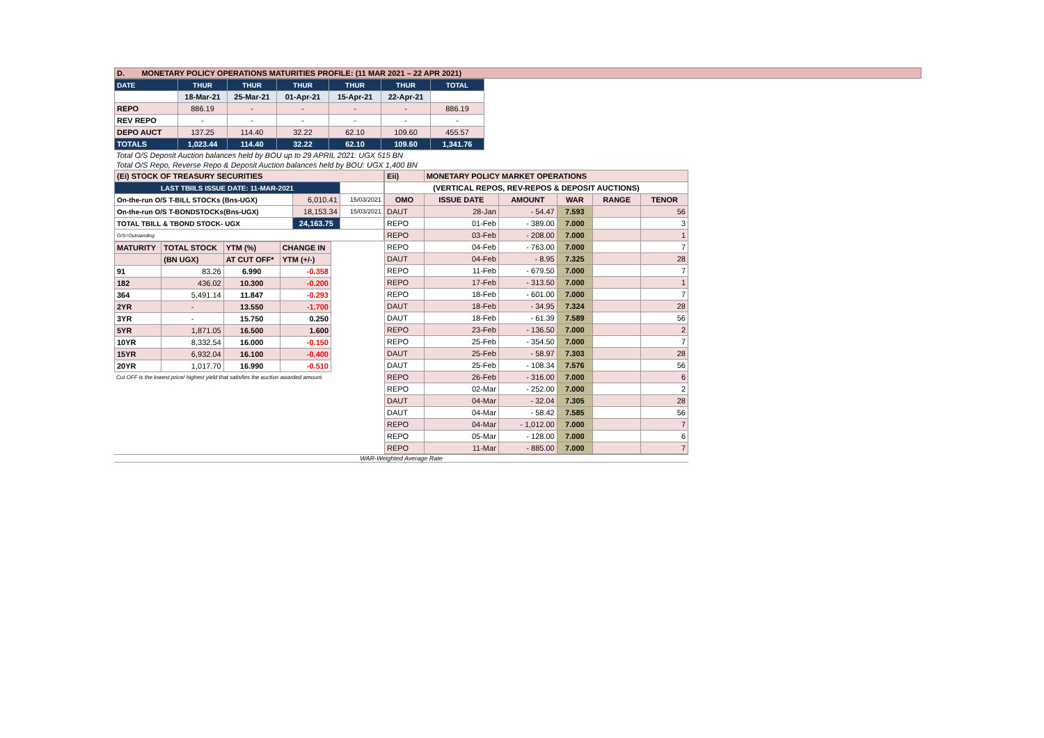D. MONETARY POLICY OPERATIONS MATURITIES PROFILE: (11 MAR 2021 – 22 APR 2021)
| DATE | THUR | THUR | THUR | THUR | THUR | TOTAL |
| --- | --- | --- | --- | --- | --- | --- |
| | 18-Mar-21 | 25-Mar-21 | 01-Apr-21 | 15-Apr-21 | 22-Apr-21 | |
| REPO | 886.19 | - | - | - | - | 886.19 |
| REV REPO | - | - | - | - | - | - |
| DEPO AUCT | 137.25 | 114.40 | 32.22 | 62.10 | 109.60 | 455.57 |
| TOTALS | 1,023.44 | 114.40 | 32.22 | 62.10 | 109.60 | 1,341.76 |
Total O/S Deposit Auction balances held by BOU up to 29 APRIL 2021: UGX 515 BN
Total O/S Repo, Reverse Repo & Deposit Auction balances held by BOU: UGX 1,400 BN
| (Ei) STOCK OF TREASURY SECURITIES | | |
| LAST TBIILS ISSUE DATE: 11-MAR-2021 | | |
| On-the-run O/S T-BILL STOCKs (Bns-UGX) | 6,010.41 | 15/03/2021 |
| On-the-run O/S T-BONDSTOCKs(Bns-UGX) | 18,153.34 | 15/03/2021 |
| TOTAL TBILL & TBOND STOCK- UGX | 24,163.75 | |
| O/S=Outstanding | | |
| MATURITY | TOTAL STOCK | YTM (%) | CHANGE IN |
| | (BN UGX) | AT CUT OFF* | YTM (+/-) |
| 91 | 83.26 | 6.990 | -0.358 |
| 182 | 436.02 | 10.300 | -0.200 |
| 364 | 5,491.14 | 11.847 | -0.293 |
| 2YR | - | 13.550 | -1.700 |
| 3YR | - | 15.750 | 0.250 |
| 5YR | 1,871.05 | 16.500 | 1.600 |
| 10YR | 8,332.54 | 16.000 | -0.150 |
| 15YR | 6,932.04 | 16.100 | -0.400 |
| 20YR | 1,017.70 | 16.990 | -0.510 |
Cut OFF is the lowest price/ highest yield that satisfies the auction awarded amount.
| Eii) | MONETARY POLICY MARKET OPERATIONS | | | | |
| (VERTICAL REPOS, REV-REPOS & DEPOSIT AUCTIONS) | | | | | |
| OMO | ISSUE DATE | AMOUNT | WAR | RANGE | TENOR |
| DAUT | 28-Jan | - 54.47 | 7.593 | | 56 |
| REPO | 01-Feb | - 389.00 | 7.000 | | 3 |
| REPO | 03-Feb | - 208.00 | 7.000 | | 1 |
| REPO | 04-Feb | - 763.00 | 7.000 | | 7 |
| DAUT | 04-Feb | - 8.95 | 7.325 | | 28 |
| REPO | 11-Feb | - 679.50 | 7.000 | | 7 |
| REPO | 17-Feb | - 313.50 | 7.000 | | 1 |
| REPO | 18-Feb | - 601.00 | 7.000 | | 7 |
| DAUT | 18-Feb | - 34.95 | 7.324 | | 28 |
| DAUT | 18-Feb | - 61.39 | 7.589 | | 56 |
| REPO | 23-Feb | - 136.50 | 7.000 | | 2 |
| REPO | 25-Feb | - 354.50 | 7.000 | | 7 |
| DAUT | 25-Feb | - 58.97 | 7.303 | | 28 |
| DAUT | 25-Feb | - 108.34 | 7.576 | | 56 |
| REPO | 26-Feb | - 316.00 | 7.000 | | 6 |
| REPO | 02-Mar | - 252.00 | 7.000 | | 2 |
| DAUT | 04-Mar | - 32.04 | 7.305 | | 28 |
| DAUT | 04-Mar | - 58.42 | 7.585 | | 56 |
| REPO | 04-Mar | - 1,012.00 | 7.000 | | 7 |
| REPO | 05-Mar | - 128.00 | 7.000 | | 6 |
| REPO | 11-Mar | - 885.00 | 7.000 | | 7 |
WAR-Weighted Average Rate